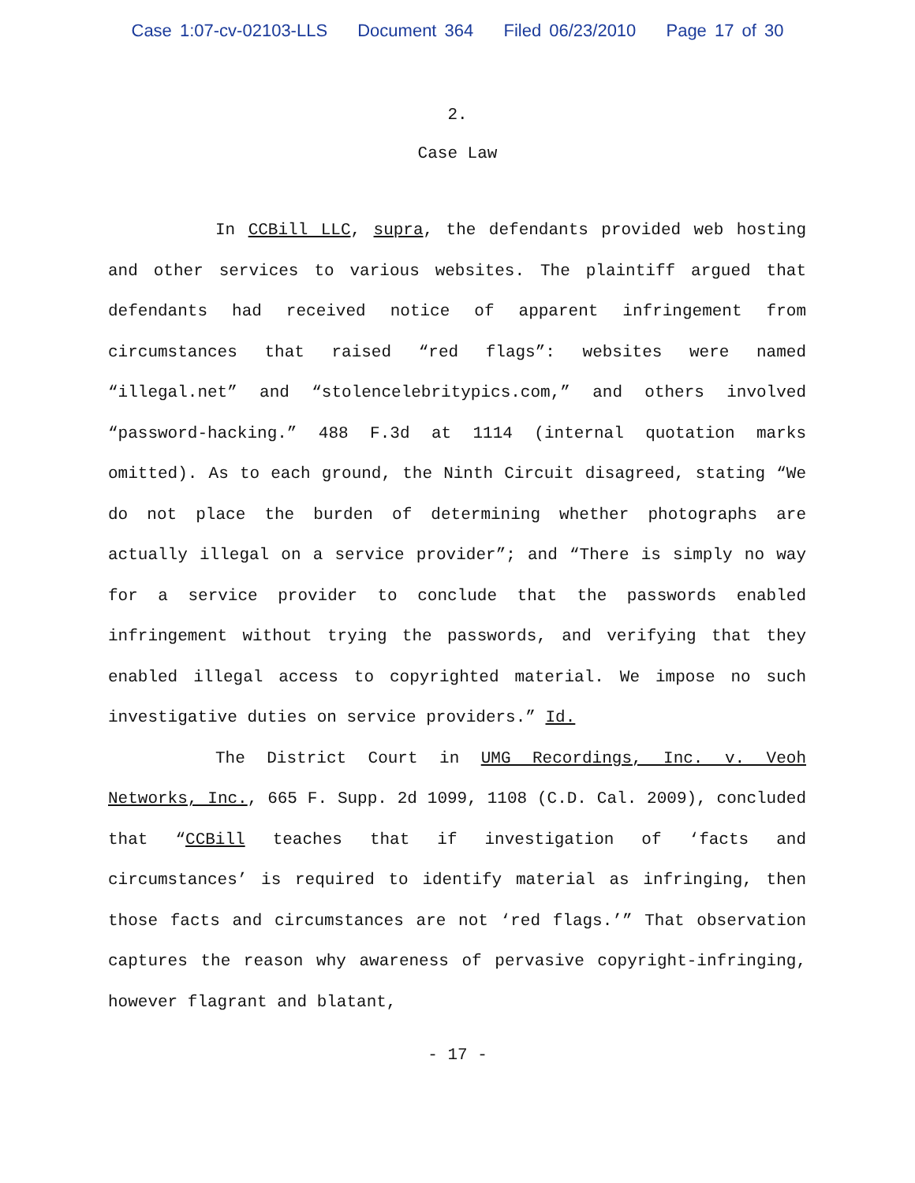Case 1:07-cv-02103-LLS Document 364 Filed 06/23/2010 Page 17 of 30
2.
Case Law
In CCBill LLC, supra, the defendants provided web hosting and other services to various websites. The plaintiff argued that defendants had received notice of apparent infringement from circumstances that raised “red flags”: websites were named “illegal.net” and “stolencelebritypics.com,” and others involved “password-hacking.” 488 F.3d at 1114 (internal quotation marks omitted). As to each ground, the Ninth Circuit disagreed, stating “We do not place the burden of determining whether photographs are actually illegal on a service provider”; and “There is simply no way for a service provider to conclude that the passwords enabled infringement without trying the passwords, and verifying that they enabled illegal access to copyrighted material. We impose no such investigative duties on service providers.” Id.
The District Court in UMG Recordings, Inc. v. Veoh Networks, Inc., 665 F. Supp. 2d 1099, 1108 (C.D. Cal. 2009), concluded that “CCBill teaches that if investigation of ‘facts and circumstances’ is required to identify material as infringing, then those facts and circumstances are not ‘red flags.’” That observation captures the reason why awareness of pervasive copyright-infringing, however flagrant and blatant,
- 17 -